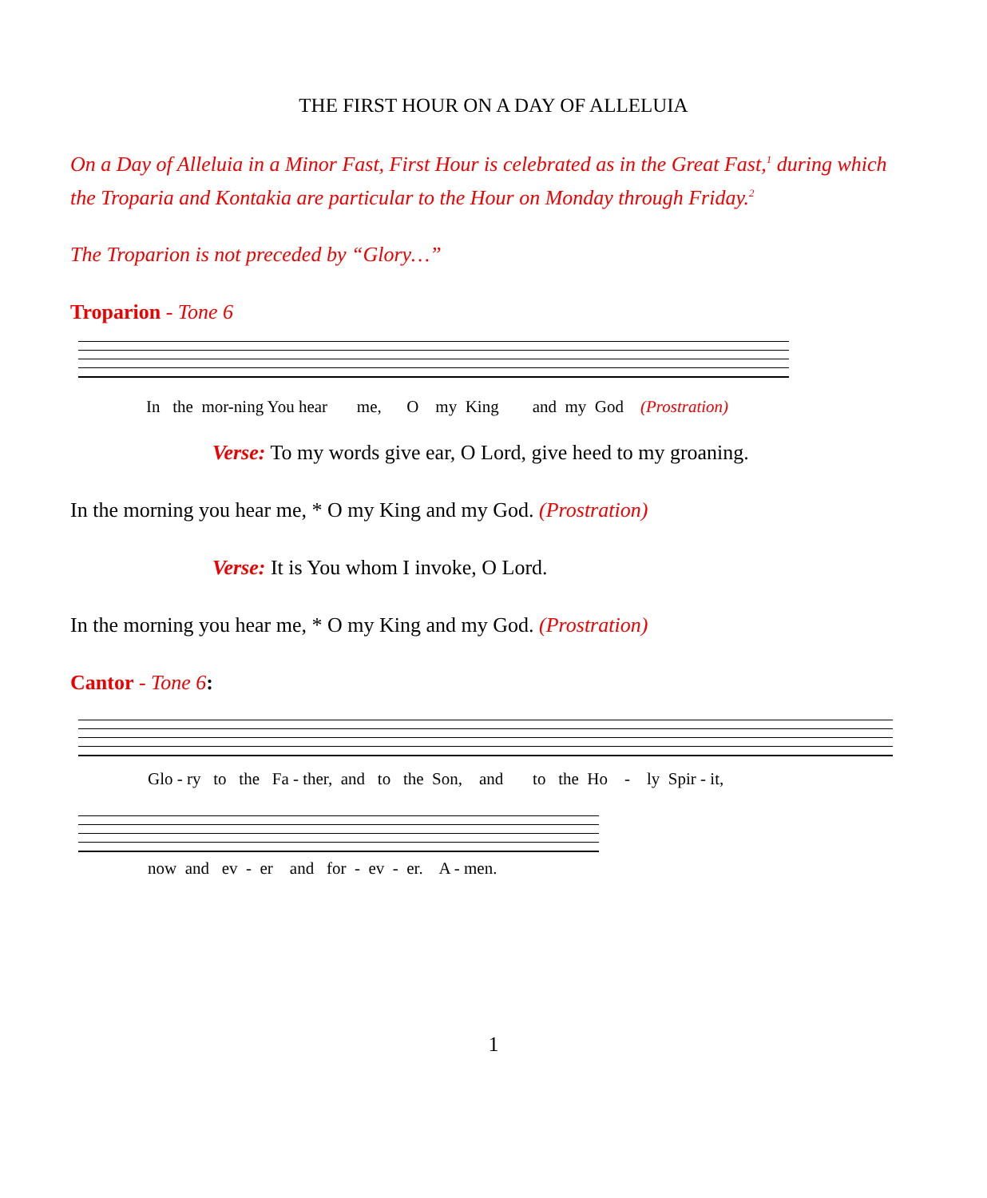THE FIRST HOUR ON A DAY OF ALLELUIA
On a Day of Alleluia in a Minor Fast, First Hour is celebrated as in the Great Fast,<sup>1</sup> during which the Troparia and Kontakia are particular to the Hour on Monday through Friday.<sup>2</sup>
The Troparion is not preceded by “Glory…”
Troparion - Tone 6
In the mor-ning You hear me, O my King and my God (Prostration)
Verse: To my words give ear, O Lord, give heed to my groaning.
In the morning you hear me, * O my King and my God. (Prostration)
Verse: It is You whom I invoke, O Lord.
In the morning you hear me, * O my King and my God. (Prostration)
Cantor - Tone 6:
Glo - ry to the Fa - ther, and to the Son, and to the Ho - ly Spir - it,
now and ev - er and for - ev - er. A - men.
1